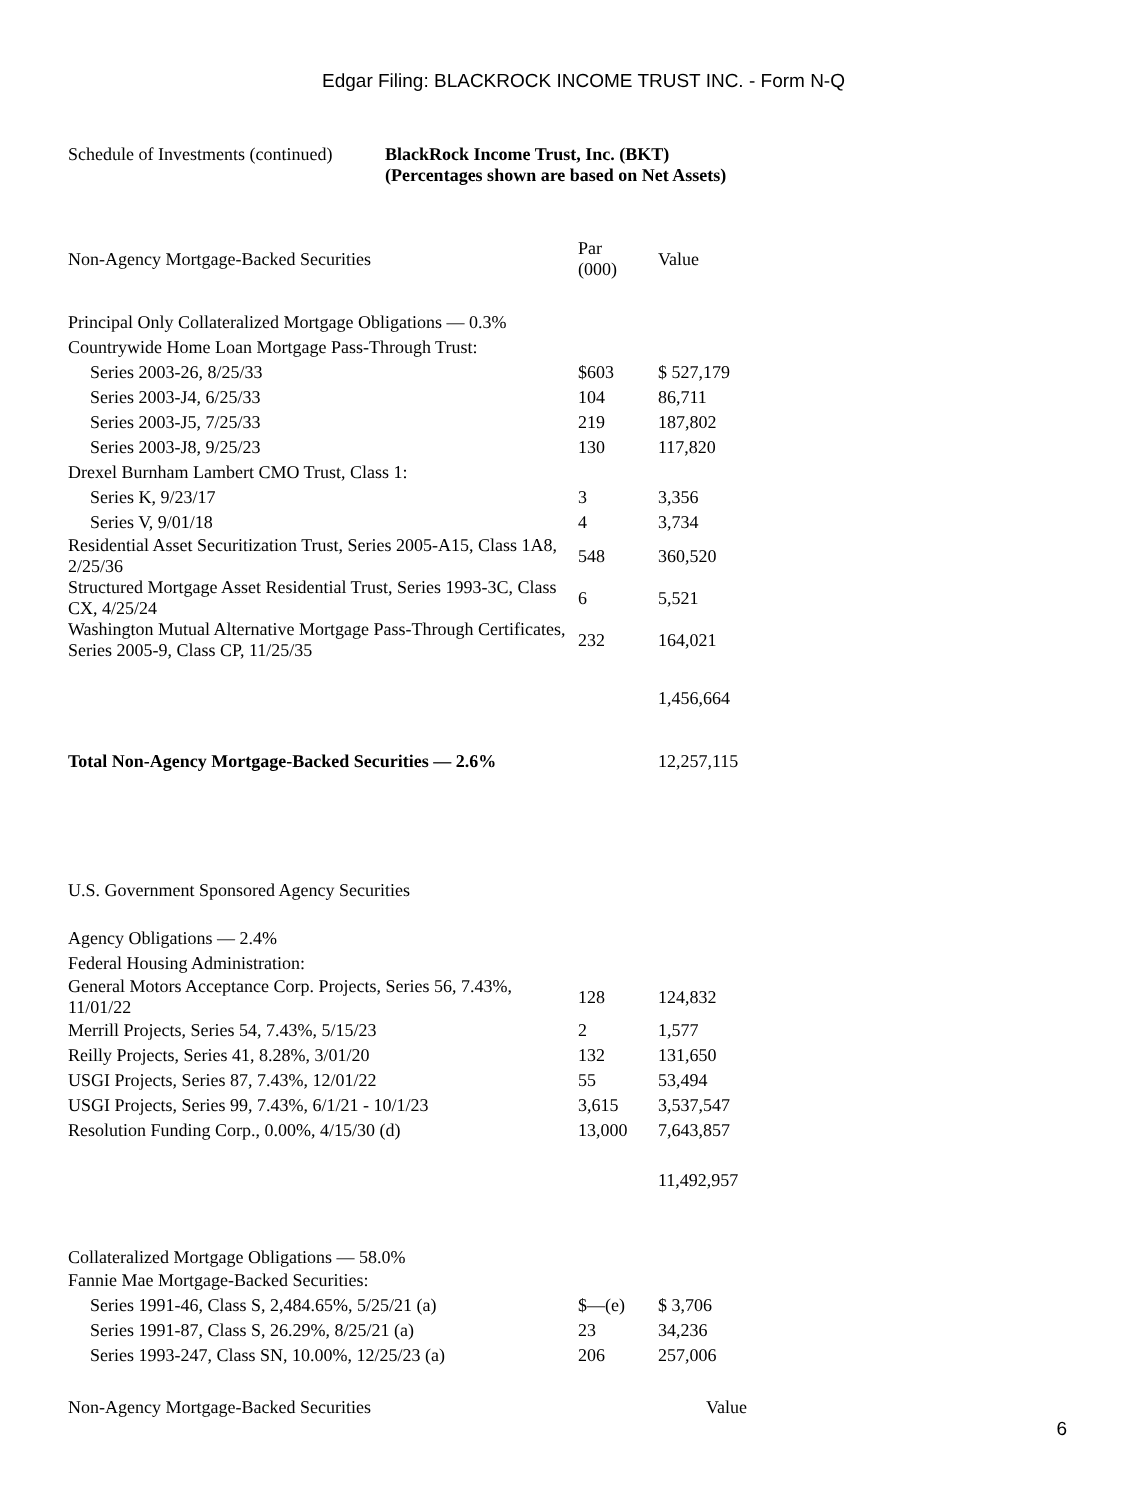Edgar Filing: BLACKROCK INCOME TRUST INC. - Form N-Q
Schedule of Investments (continued)
BlackRock Income Trust, Inc. (BKT)
(Percentages shown are based on Net Assets)
| Non-Agency Mortgage-Backed Securities | Par (000) | Value |
| Principal Only Collateralized Mortgage Obligations — 0.3% | | |
| Countrywide Home Loan Mortgage Pass-Through Trust: | | |
| Series 2003-26, 8/25/33 | $603 | $ 527,179 |
| Series 2003-J4, 6/25/33 | 104 | 86,711 |
| Series 2003-J5, 7/25/33 | 219 | 187,802 |
| Series 2003-J8, 9/25/23 | 130 | 117,820 |
| Drexel Burnham Lambert CMO Trust, Class 1: | | |
| Series K, 9/23/17 | 3 | 3,356 |
| Series V, 9/01/18 | 4 | 3,734 |
| Residential Asset Securitization Trust, Series 2005-A15, Class 1A8, 2/25/36 | 548 | 360,520 |
| Structured Mortgage Asset Residential Trust, Series 1993-3C, Class CX, 4/25/24 | 6 | 5,521 |
| Washington Mutual Alternative Mortgage Pass-Through Certificates, Series 2005-9, Class CP, 11/25/35 | 232 | 164,021 |
| | | 1,456,664 |
| Total Non-Agency Mortgage-Backed Securities — 2.6% | | 12,257,115 |
| U.S. Government Sponsored Agency Securities | | |
| Agency Obligations — 2.4% | | |
| Federal Housing Administration: | | |
| General Motors Acceptance Corp. Projects, Series 56, 7.43%, 11/01/22 | 128 | 124,832 |
| Merrill Projects, Series 54, 7.43%, 5/15/23 | 2 | 1,577 |
| Reilly Projects, Series 41, 8.28%, 3/01/20 | 132 | 131,650 |
| USGI Projects, Series 87, 7.43%, 12/01/22 | 55 | 53,494 |
| USGI Projects, Series 99, 7.43%, 6/1/21 - 10/1/23 | 3,615 | 3,537,547 |
| Resolution Funding Corp., 0.00%, 4/15/30 (d) | 13,000 | 7,643,857 |
| | | 11,492,957 |
| Collateralized Mortgage Obligations — 58.0% | | |
| Fannie Mae Mortgage-Backed Securities: | | |
| Series 1991-46, Class S, 2,484.65%, 5/25/21 (a) | $—(e) | $ 3,706 |
| Series 1991-87, Class S, 26.29%, 8/25/21 (a) | 23 | 34,236 |
| Series 1993-247, Class SN, 10.00%, 12/25/23 (a) | 206 | 257,006 |
| Non-Agency Mortgage-Backed Securities | | Value |
6